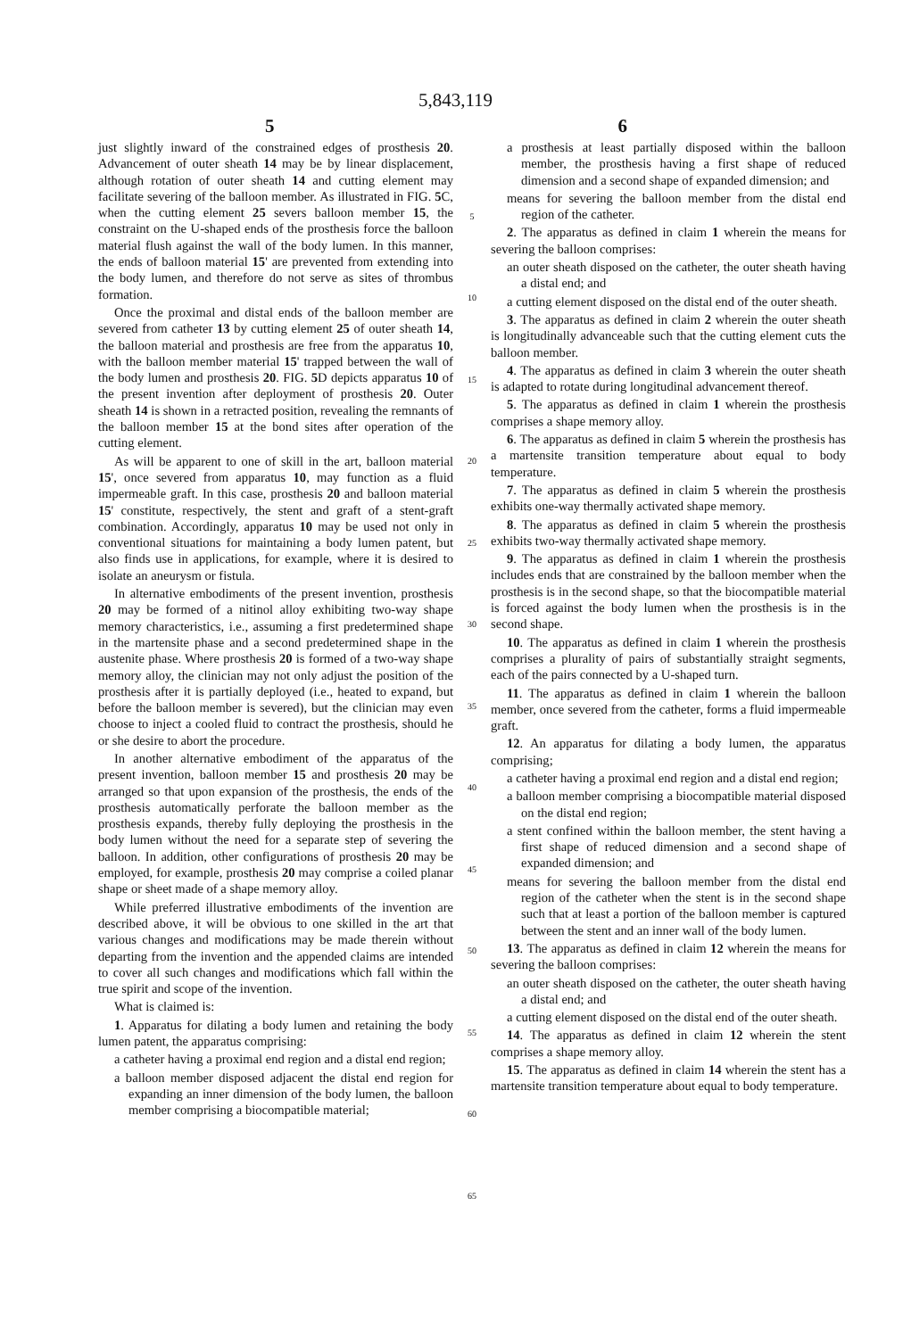5,843,119
5 6
just slightly inward of the constrained edges of prosthesis 20. Advancement of outer sheath 14 may be by linear displacement, although rotation of outer sheath 14 and cutting element may facilitate severing of the balloon member. As illustrated in FIG. 5 C, when the cutting element 25 severs balloon member 15, the constraint on the U-shaped ends of the prosthesis force the balloon material flush against the wall of the body lumen. In this manner, the ends of balloon material 15' are prevented from extending into the body lumen, and therefore do not serve as sites of thrombus formation.
Once the proximal and distal ends of the balloon member are severed from catheter 13 by cutting element 25 of outer sheath 14, the balloon material and prosthesis are free from the apparatus 10, with the balloon member material 15' trapped between the wall of the body lumen and prosthesis 20. FIG. 5 D depicts apparatus 10 of the present invention after deployment of prosthesis 20. Outer sheath 14 is shown in a retracted position, revealing the remnants of the balloon member 15 at the bond sites after operation of the cutting element.
As will be apparent to one of skill in the art, balloon material 15', once severed from apparatus 10, may function as a fluid impermeable graft. In this case, prosthesis 20 and balloon material 15' constitute, respectively, the stent and graft of a stent-graft combination. Accordingly, apparatus 10 may be used not only in conventional situations for maintaining a body lumen patent, but also finds use in applications, for example, where it is desired to isolate an aneurysm or fistula.
In alternative embodiments of the present invention, prosthesis 20 may be formed of a nitinol alloy exhibiting two-way shape memory characteristics, i.e., assuming a first predetermined shape in the martensite phase and a second predetermined shape in the austenite phase. Where prosthesis 20 is formed of a two-way shape memory alloy, the clinician may not only adjust the position of the prosthesis after it is partially deployed (i.e., heated to expand, but before the balloon member is severed), but the clinician may even choose to inject a cooled fluid to contract the prosthesis, should he or she desire to abort the procedure.
In another alternative embodiment of the apparatus of the present invention, balloon member 15 and prosthesis 20 may be arranged so that upon expansion of the prosthesis, the ends of the prosthesis automatically perforate the balloon member as the prosthesis expands, thereby fully deploying the prosthesis in the body lumen without the need for a separate step of severing the balloon. In addition, other configurations of prosthesis 20 may be employed, for example, prosthesis 20 may comprise a coiled planar shape or sheet made of a shape memory alloy.
While preferred illustrative embodiments of the invention are described above, it will be obvious to one skilled in the art that various changes and modifications may be made therein without departing from the invention and the appended claims are intended to cover all such changes and modifications which fall within the true spirit and scope of the invention.
What is claimed is:
1. Apparatus for dilating a body lumen and retaining the body lumen patent, the apparatus comprising:
a catheter having a proximal end region and a distal end region;
a balloon member disposed adjacent the distal end region for expanding an inner dimension of the body lumen, the balloon member comprising a biocompatible material;
5
10
15
20
25
30
35
40
45
50
55
60
65
a prosthesis at least partially disposed within the balloon member, the prosthesis having a first shape of reduced dimension and a second shape of expanded dimension; and
means for severing the balloon member from the distal end region of the catheter.
2. The apparatus as defined in claim 1 wherein the means for severing the balloon comprises:
an outer sheath disposed on the catheter, the outer sheath having a distal end; and
a cutting element disposed on the distal end of the outer sheath.
3. The apparatus as defined in claim 2 wherein the outer sheath is longitudinally advanceable such that the cutting element cuts the balloon member.
4. The apparatus as defined in claim 3 wherein the outer sheath is adapted to rotate during longitudinal advancement thereof.
5. The apparatus as defined in claim 1 wherein the prosthesis comprises a shape memory alloy.
6. The apparatus as defined in claim 5 wherein the prosthesis has a martensite transition temperature about equal to body temperature.
7. The apparatus as defined in claim 5 wherein the prosthesis exhibits one-way thermally activated shape memory.
8. The apparatus as defined in claim 5 wherein the prosthesis exhibits two-way thermally activated shape memory.
9. The apparatus as defined in claim 1 wherein the prosthesis includes ends that are constrained by the balloon member when the prosthesis is in the second shape, so that the biocompatible material is forced against the body lumen when the prosthesis is in the second shape.
10. The apparatus as defined in claim 1 wherein the prosthesis comprises a plurality of pairs of substantially straight segments, each of the pairs connected by a U-shaped turn.
11. The apparatus as defined in claim 1 wherein the balloon member, once severed from the catheter, forms a fluid impermeable graft.
12. An apparatus for dilating a body lumen, the apparatus comprising;
a catheter having a proximal end region and a distal end region;
a balloon member comprising a biocompatible material disposed on the distal end region;
a stent confined within the balloon member, the stent having a first shape of reduced dimension and a second shape of expanded dimension; and
means for severing the balloon member from the distal end region of the catheter when the stent is in the second shape such that at least a portion of the balloon member is captured between the stent and an inner wall of the body lumen.
13. The apparatus as defined in claim 12 wherein the means for severing the balloon comprises:
an outer sheath disposed on the catheter, the outer sheath having a distal end; and
a cutting element disposed on the distal end of the outer sheath.
14. The apparatus as defined in claim 12 wherein the stent comprises a shape memory alloy.
15. The apparatus as defined in claim 14 wherein the stent has a martensite transition temperature about equal to body temperature.